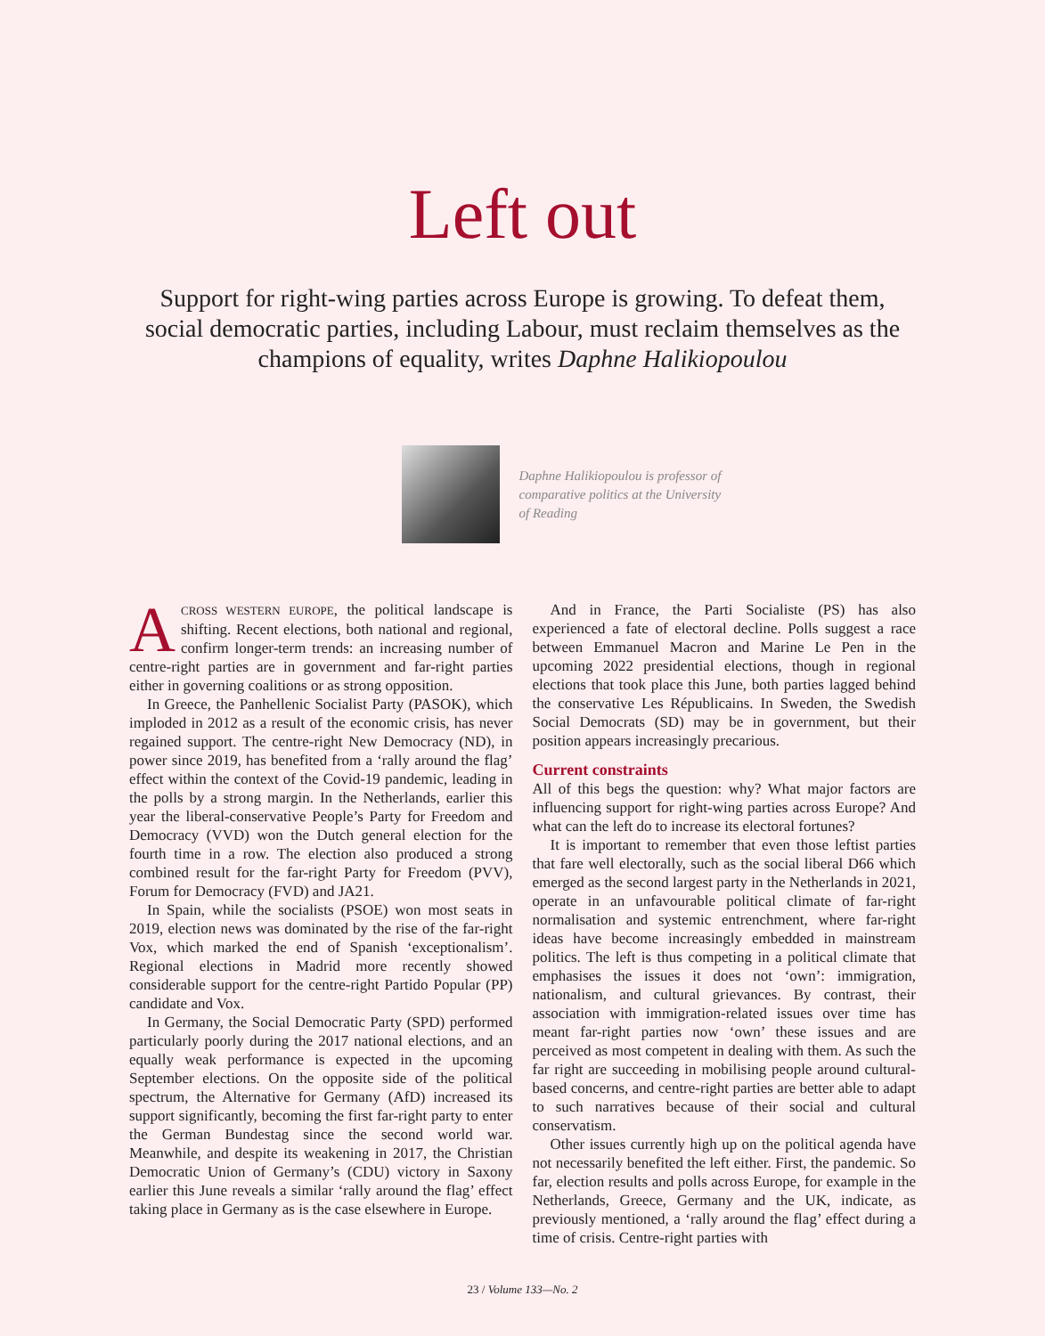Left out
Support for right-wing parties across Europe is growing. To defeat them, social democratic parties, including Labour, must reclaim themselves as the champions of equality, writes Daphne Halikiopoulou
Daphne Halikiopoulou is professor of comparative politics at the University of Reading
ACROSS WESTERN EUROPE, the political landscape is shifting. Recent elections, both national and regional, confirm longer-term trends: an increasing number of centre-right parties are in government and far-right parties either in governing coalitions or as strong opposition.
In Greece, the Panhellenic Socialist Party (PASOK), which imploded in 2012 as a result of the economic crisis, has never regained support. The centre-right New Democracy (ND), in power since 2019, has benefited from a ‘rally around the flag’ effect within the context of the Covid-19 pandemic, leading in the polls by a strong margin. In the Netherlands, earlier this year the liberal-conservative People’s Party for Freedom and Democracy (VVD) won the Dutch general election for the fourth time in a row. The election also produced a strong combined result for the far-right Party for Freedom (PVV), Forum for Democracy (FVD) and JA21.
In Spain, while the socialists (PSOE) won most seats in 2019, election news was dominated by the rise of the far-right Vox, which marked the end of Spanish ‘exceptionalism’. Regional elections in Madrid more recently showed considerable support for the centre-right Partido Popular (PP) candidate and Vox.
In Germany, the Social Democratic Party (SPD) performed particularly poorly during the 2017 national elections, and an equally weak performance is expected in the upcoming September elections. On the opposite side of the political spectrum, the Alternative for Germany (AfD) increased its support significantly, becoming the first far-right party to enter the German Bundestag since the second world war. Meanwhile, and despite its weakening in 2017, the Christian Democratic Union of Germany’s (CDU) victory in Saxony earlier this June reveals a similar ‘rally around the flag’ effect taking place in Germany as is the case elsewhere in Europe.
And in France, the Parti Socialiste (PS) has also experienced a fate of electoral decline. Polls suggest a race between Emmanuel Macron and Marine Le Pen in the upcoming 2022 presidential elections, though in regional elections that took place this June, both parties lagged behind the conservative Les Républicains. In Sweden, the Swedish Social Democrats (SD) may be in government, but their position appears increasingly precarious.
Current constraints
All of this begs the question: why? What major factors are influencing support for right-wing parties across Europe? And what can the left do to increase its electoral fortunes?
It is important to remember that even those leftist parties that fare well electorally, such as the social liberal D66 which emerged as the second largest party in the Netherlands in 2021, operate in an unfavourable political climate of far-right normalisation and systemic entrenchment, where far-right ideas have become increasingly embedded in mainstream politics. The left is thus competing in a political climate that emphasises the issues it does not ‘own’: immigration, nationalism, and cultural grievances. By contrast, their association with immigration-related issues over time has meant far-right parties now ‘own’ these issues and are perceived as most competent in dealing with them. As such the far right are succeeding in mobilising people around cultural-based concerns, and centre-right parties are better able to adapt to such narratives because of their social and cultural conservatism.
Other issues currently high up on the political agenda have not necessarily benefited the left either. First, the pandemic. So far, election results and polls across Europe, for example in the Netherlands, Greece, Germany and the UK, indicate, as previously mentioned, a ‘rally around the flag’ effect during a time of crisis. Centre-right parties with
23 / Volume 133—No. 2